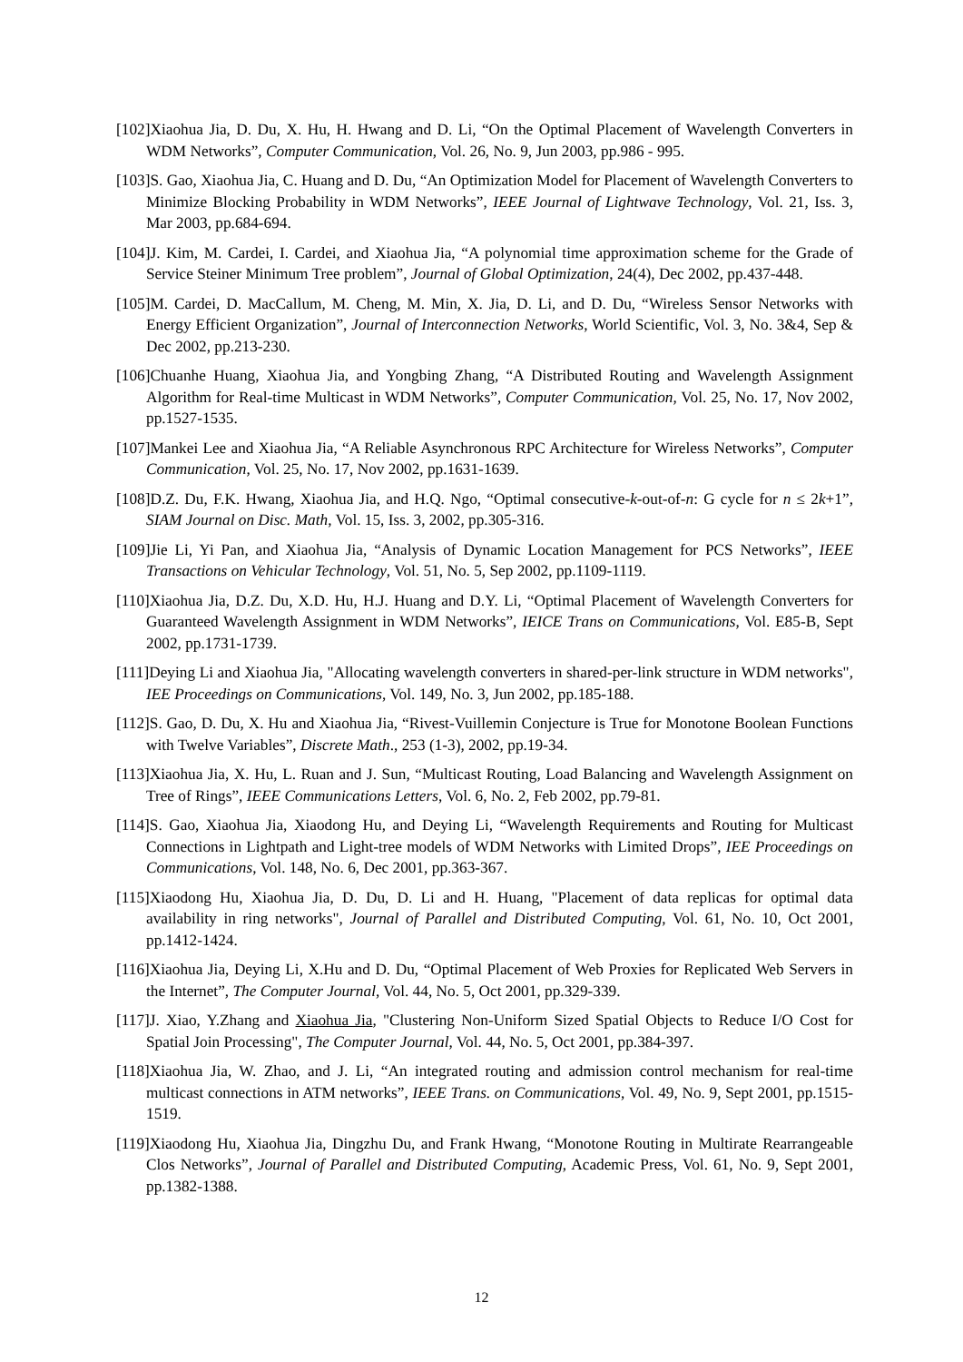[102]Xiaohua Jia, D. Du, X. Hu, H. Hwang and D. Li, “On the Optimal Placement of Wavelength Converters in WDM Networks”, Computer Communication, Vol. 26, No. 9, Jun 2003, pp.986 - 995.
[103]S. Gao, Xiaohua Jia, C. Huang and D. Du, “An Optimization Model for Placement of Wavelength Converters to Minimize Blocking Probability in WDM Networks”, IEEE Journal of Lightwave Technology, Vol. 21, Iss. 3, Mar 2003, pp.684-694.
[104]J. Kim, M. Cardei, I. Cardei, and Xiaohua Jia, “A polynomial time approximation scheme for the Grade of Service Steiner Minimum Tree problem”, Journal of Global Optimization, 24(4), Dec 2002, pp.437-448.
[105]M. Cardei, D. MacCallum, M. Cheng, M. Min, X. Jia, D. Li, and D. Du, “Wireless Sensor Networks with Energy Efficient Organization”, Journal of Interconnection Networks, World Scientific, Vol. 3, No. 3&4, Sep & Dec 2002, pp.213-230.
[106]Chuanhe Huang, Xiaohua Jia, and Yongbing Zhang, “A Distributed Routing and Wavelength Assignment Algorithm for Real-time Multicast in WDM Networks”, Computer Communication, Vol. 25, No. 17, Nov 2002, pp.1527-1535.
[107]Mankei Lee and Xiaohua Jia, “A Reliable Asynchronous RPC Architecture for Wireless Networks”, Computer Communication, Vol. 25, No. 17, Nov 2002, pp.1631-1639.
[108]D.Z. Du, F.K. Hwang, Xiaohua Jia, and H.Q. Ngo, “Optimal consecutive-k-out-of-n: G cycle for n ≤ 2k+1”, SIAM Journal on Disc. Math, Vol. 15, Iss. 3, 2002, pp.305-316.
[109]Jie Li, Yi Pan, and Xiaohua Jia, “Analysis of Dynamic Location Management for PCS Networks”, IEEE Transactions on Vehicular Technology, Vol. 51, No. 5, Sep 2002, pp.1109-1119.
[110]Xiaohua Jia, D.Z. Du, X.D. Hu, H.J. Huang and D.Y. Li, “Optimal Placement of Wavelength Converters for Guaranteed Wavelength Assignment in WDM Networks”, IEICE Trans on Communications, Vol. E85-B, Sept 2002, pp.1731-1739.
[111]Deying Li and Xiaohua Jia, "Allocating wavelength converters in shared-per-link structure in WDM networks", IEE Proceedings on Communications, Vol. 149, No. 3, Jun 2002, pp.185-188.
[112]S. Gao, D. Du, X. Hu and Xiaohua Jia, “Rivest-Vuillemin Conjecture is True for Monotone Boolean Functions with Twelve Variables”, Discrete Math., 253 (1-3), 2002, pp.19-34.
[113]Xiaohua Jia, X. Hu, L. Ruan and J. Sun, “Multicast Routing, Load Balancing and Wavelength Assignment on Tree of Rings”, IEEE Communications Letters, Vol. 6, No. 2, Feb 2002, pp.79-81.
[114]S. Gao, Xiaohua Jia, Xiaodong Hu, and Deying Li, “Wavelength Requirements and Routing for Multicast Connections in Lightpath and Light-tree models of WDM Networks with Limited Drops”, IEE Proceedings on Communications, Vol. 148, No. 6, Dec 2001, pp.363-367.
[115]Xiaodong Hu, Xiaohua Jia, D. Du, D. Li and H. Huang, "Placement of data replicas for optimal data availability in ring networks", Journal of Parallel and Distributed Computing, Vol. 61, No. 10, Oct 2001, pp.1412-1424.
[116]Xiaohua Jia, Deying Li, X.Hu and D. Du, “Optimal Placement of Web Proxies for Replicated Web Servers in the Internet”, The Computer Journal, Vol. 44, No. 5, Oct 2001, pp.329-339.
[117]J. Xiao, Y.Zhang and Xiaohua Jia, "Clustering Non-Uniform Sized Spatial Objects to Reduce I/O Cost for Spatial Join Processing", The Computer Journal, Vol. 44, No. 5, Oct 2001, pp.384-397.
[118]Xiaohua Jia, W. Zhao, and J. Li, “An integrated routing and admission control mechanism for real-time multicast connections in ATM networks”, IEEE Trans. on Communications, Vol. 49, No. 9, Sept 2001, pp.1515-1519.
[119]Xiaodong Hu, Xiaohua Jia, Dingzhu Du, and Frank Hwang, “Monotone Routing in Multirate Rearrangeable Clos Networks”, Journal of Parallel and Distributed Computing, Academic Press, Vol. 61, No. 9, Sept 2001, pp.1382-1388.
12